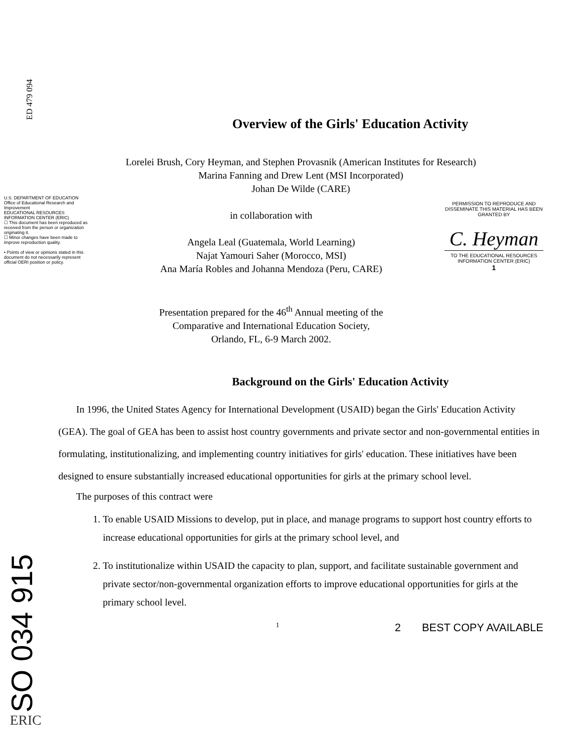ED 479 094
Overview of the Girls' Education Activity
Lorelei Brush, Cory Heyman, and Stephen Provasnik (American Institutes for Research)
Marina Fanning and Drew Lent (MSI Incorporated)
Johan De Wilde (CARE)
U.S. DEPARTMENT OF EDUCATION
Office of Educational Research and Improvement
EDUCATIONAL RESOURCES INFORMATION CENTER (ERIC)
☐ This document has been reproduced as received from the person or organization originating it.
☐ Minor changes have been made to improve reproduction quality.
• Points of view or opinions stated in this document do not necessarily represent official OERI position or policy.
in collaboration with
Angela Leal (Guatemala, World Learning)
Najat Yamouri Saher (Morocco, MSI)
Ana María Robles and Johanna Mendoza (Peru, CARE)
Presentation prepared for the 46<sup>th</sup> Annual meeting of the
Comparative and International Education Society,
Orlando, FL, 6-9 March 2002.
PERMISSION TO REPRODUCE AND DISSEMINATE THIS MATERIAL HAS BEEN GRANTED BY
C. Heyman
TO THE EDUCATIONAL RESOURCES INFORMATION CENTER (ERIC)
1
Background on the Girls' Education Activity
In 1996, the United States Agency for International Development (USAID) began the Girls' Education Activity (GEA). The goal of GEA has been to assist host country governments and private sector and non-governmental entities in formulating, institutionalizing, and implementing country initiatives for girls' education. These initiatives have been designed to ensure substantially increased educational opportunities for girls at the primary school level.
The purposes of this contract were
1. To enable USAID Missions to develop, put in place, and manage programs to support host country efforts to increase educational opportunities for girls at the primary school level, and
2. To institutionalize within USAID the capacity to plan, support, and facilitate sustainable government and private sector/non-governmental organization efforts to improve educational opportunities for girls at the primary school level.
1 2 BEST COPY AVAILABLE
SO 034 915
ERIC